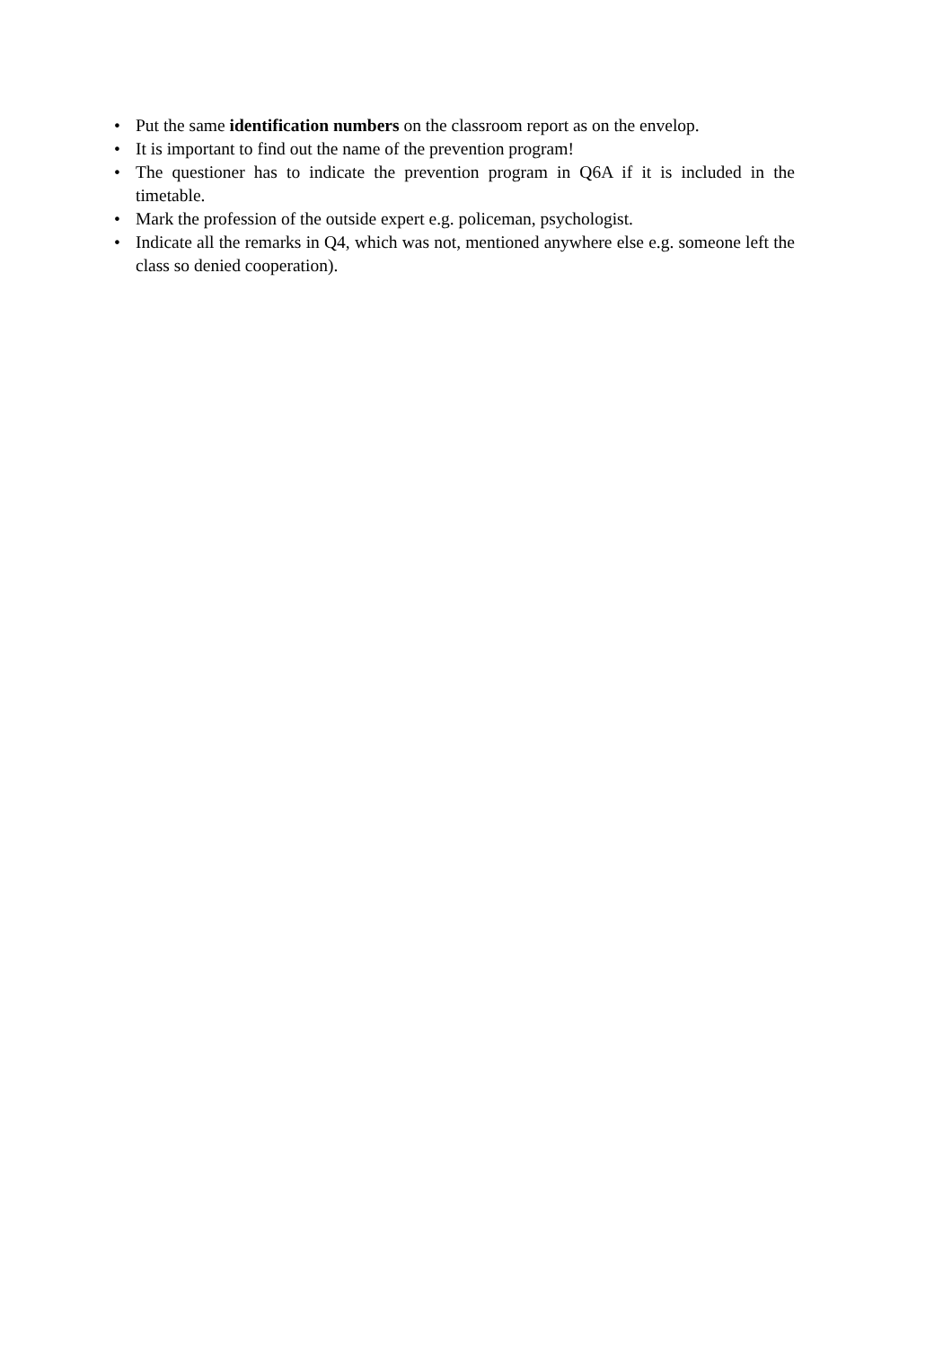• Put the same identification numbers on the classroom report as on the envelop.
• It is important to find out the name of the prevention program!
• The questioner has to indicate the prevention program in Q6A if it is included in the timetable.
• Mark the profession of the outside expert e.g. policeman, psychologist.
• Indicate all the remarks in Q4, which was not, mentioned anywhere else e.g. someone left the class so denied cooperation).